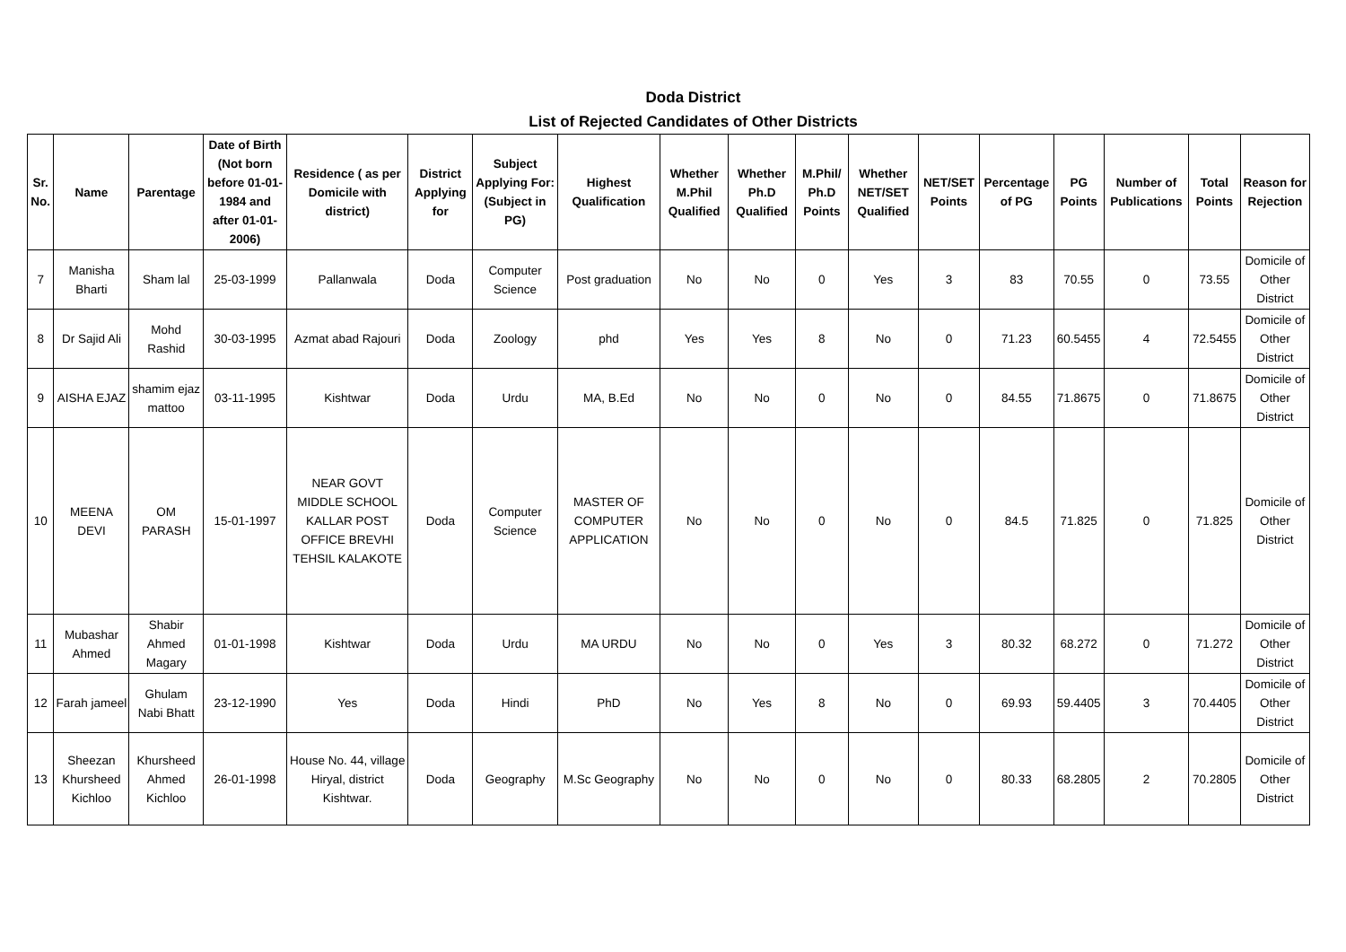Doda District
List of Rejected Candidates of Other Districts
| Sr. No. | Name | Parentage | Date of Birth (Not born before 01-01-1984 and after 01-01-2006) | Residence ( as per Domicile with district) | District Applying for | Subject Applying For: (Subject in PG) | Highest Qualification | Whether M.Phil Qualified | Whether Ph.D Qualified | M.Phil/ Ph.D Points | Whether NET/SET Qualified | NET/SET Points | Percentage of PG | PG Points | Number of Publications | Total Points | Reason for Rejection |
| --- | --- | --- | --- | --- | --- | --- | --- | --- | --- | --- | --- | --- | --- | --- | --- | --- | --- |
| 7 | Manisha Bharti | Sham lal | 25-03-1999 | Pallanwala | Doda | Computer Science | Post graduation | No | No | 0 | Yes | 3 | 83 | 70.55 | 0 | 73.55 | Domicile of Other District |
| 8 | Dr Sajid Ali | Mohd Rashid | 30-03-1995 | Azmat abad Rajouri | Doda | Zoology | phd | Yes | Yes | 8 | No | 0 | 71.23 | 60.5455 | 4 | 72.5455 | Domicile of Other District |
| 9 | AISHA EJAZ | shamim ejaz mattoo | 03-11-1995 | Kishtwar | Doda | Urdu | MA, B.Ed | No | No | 0 | No | 0 | 84.55 | 71.8675 | 0 | 71.8675 | Domicile of Other District |
| 10 | MEENA DEVI | OM PARASH | 15-01-1997 | NEAR GOVT MIDDLE SCHOOL KALLAR POST OFFICE BREVHI TEHSIL KALAKOTE | Doda | Computer Science | MASTER OF COMPUTER APPLICATION | No | No | 0 | No | 0 | 84.5 | 71.825 | 0 | 71.825 | Domicile of Other District |
| 11 | Mubashar Ahmed | Shabir Ahmed Magary | 01-01-1998 | Kishtwar | Doda | Urdu | MA URDU | No | No | 0 | Yes | 3 | 80.32 | 68.272 | 0 | 71.272 | Domicile of Other District |
| 12 | Farah jameel | Ghulam Nabi Bhatt | 23-12-1990 | Yes | Doda | Hindi | PhD | No | Yes | 8 | No | 0 | 69.93 | 59.4405 | 3 | 70.4405 | Domicile of Other District |
| 13 | Sheezan Khursheed Kichloo | Khursheed Ahmed Kichloo | 26-01-1998 | House No. 44, village Hiryal, district Kishtwar. | Doda | Geography | M.Sc Geography | No | No | 0 | No | 0 | 80.33 | 68.2805 | 2 | 70.2805 | Domicile of Other District |